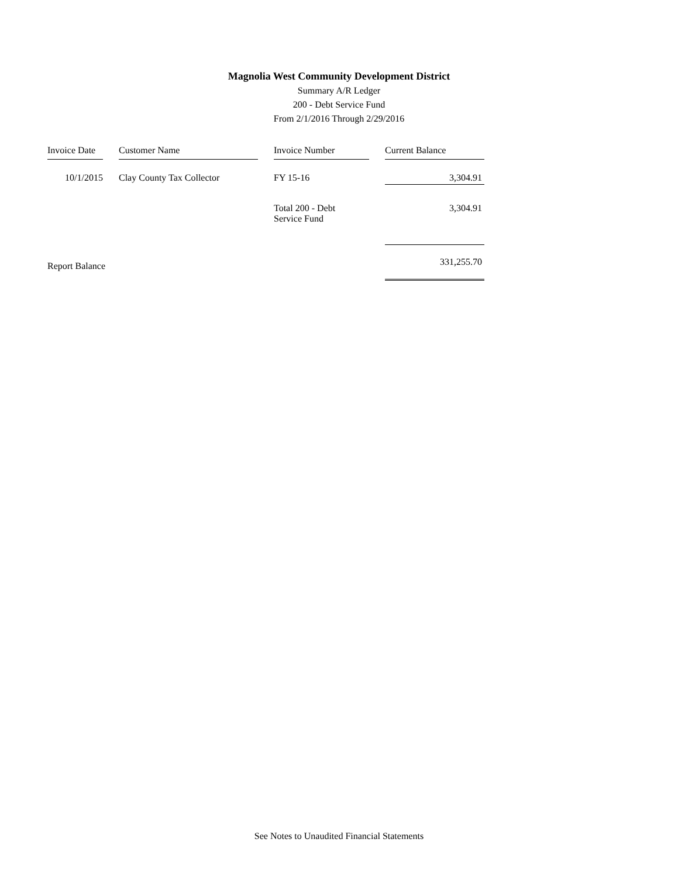Magnolia West Community Development District
Summary A/R Ledger
200 - Debt Service Fund
From 2/1/2016 Through 2/29/2016
| Invoice Date | | Customer Name | | Invoice Number | | Current Balance |
| --- | --- | --- | --- | --- | --- | --- |
| 10/1/2015 | | Clay County Tax Collector | | FY 15-16 | | 3,304.91 |
| | | | | Total 200 - Debt Service Fund | | 3,304.91 |
| Report Balance | | | | | | 331,255.70 |
See Notes to Unaudited Financial Statements